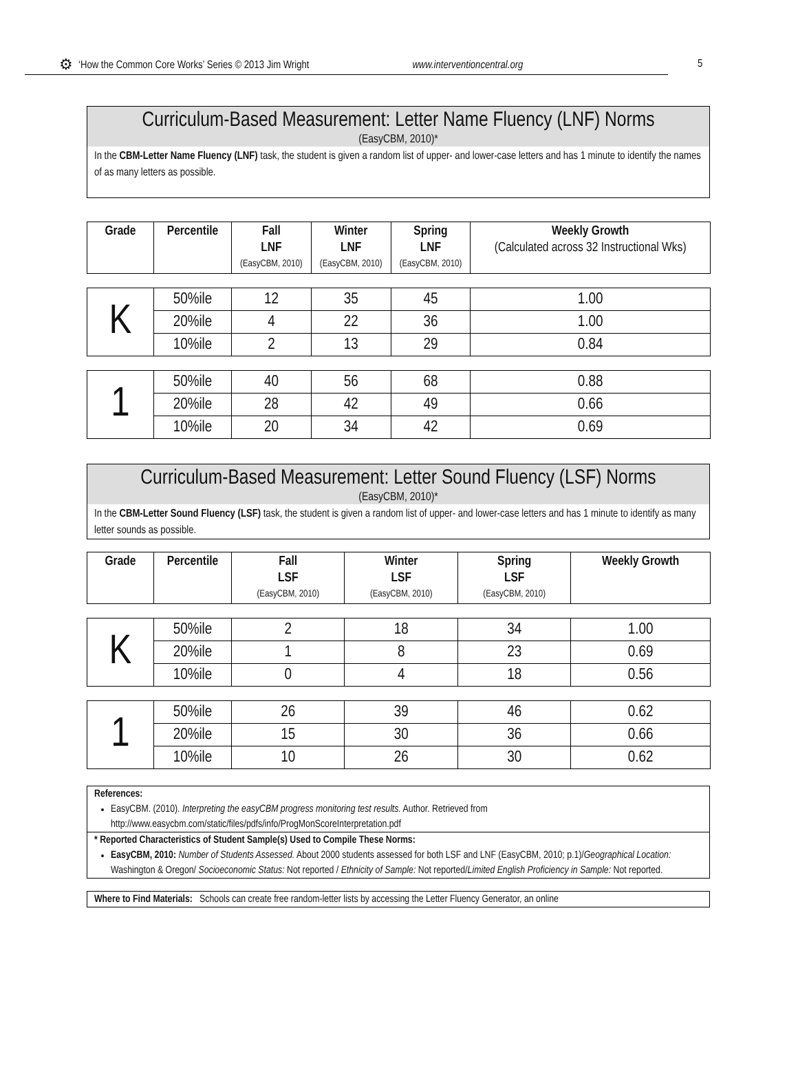⚙ ‘How the Common Core Works’ Series © 2013 Jim Wright www.interventioncentral.org
5
Curriculum-Based Measurement: Letter Name Fluency (LNF) Norms
(EasyCBM, 2010)*
In the CBM-Letter Name Fluency (LNF) task, the student is given a random list of upper- and lower-case letters and has 1 minute to identify the names of as many letters as possible.
| Grade | Percentile | Fall LNF (EasyCBM, 2010) | Winter LNF (EasyCBM, 2010) | Spring LNF (EasyCBM, 2010) | Weekly Growth (Calculated across 32 Instructional Wks) |
| --- | --- | --- | --- | --- | --- |
| K | 50%ile | 12 | 35 | 45 | 1.00 |
| | 20%ile | 4 | 22 | 36 | 1.00 |
| | 10%ile | 2 | 13 | 29 | 0.84 |
| 1 | 50%ile | 40 | 56 | 68 | 0.88 |
| | 20%ile | 28 | 42 | 49 | 0.66 |
| | 10%ile | 20 | 34 | 42 | 0.69 |
Curriculum-Based Measurement: Letter Sound Fluency (LSF) Norms
(EasyCBM, 2010)*
In the CBM-Letter Sound Fluency (LSF) task, the student is given a random list of upper- and lower-case letters and has 1 minute to identify as many letter sounds as possible.
| Grade | Percentile | Fall LSF (EasyCBM, 2010) | Winter LSF (EasyCBM, 2010) | Spring LSF (EasyCBM, 2010) | Weekly Growth |
| --- | --- | --- | --- | --- | --- |
| K | 50%ile | 2 | 18 | 34 | 1.00 |
| | 20%ile | 1 | 8 | 23 | 0.69 |
| | 10%ile | 0 | 4 | 18 | 0.56 |
| 1 | 50%ile | 26 | 39 | 46 | 0.62 |
| | 20%ile | 15 | 30 | 36 | 0.66 |
| | 10%ile | 10 | 26 | 30 | 0.62 |
References:
EasyCBM. (2010). Interpreting the easyCBM progress monitoring test results. Author. Retrieved from http://www.easycbm.com/static/files/pdfs/info/ProgMonScoreInterpretation.pdf
* Reported Characteristics of Student Sample(s) Used to Compile These Norms:
EasyCBM, 2010: Number of Students Assessed. About 2000 students assessed for both LSF and LNF (EasyCBM, 2010; p.1)/Geographical Location: Washington & Oregon/ Socioeconomic Status: Not reported / Ethnicity of Sample: Not reported/Limited English Proficiency in Sample: Not reported.
Where to Find Materials: Schools can create free random-letter lists by accessing the Letter Fluency Generator, an online